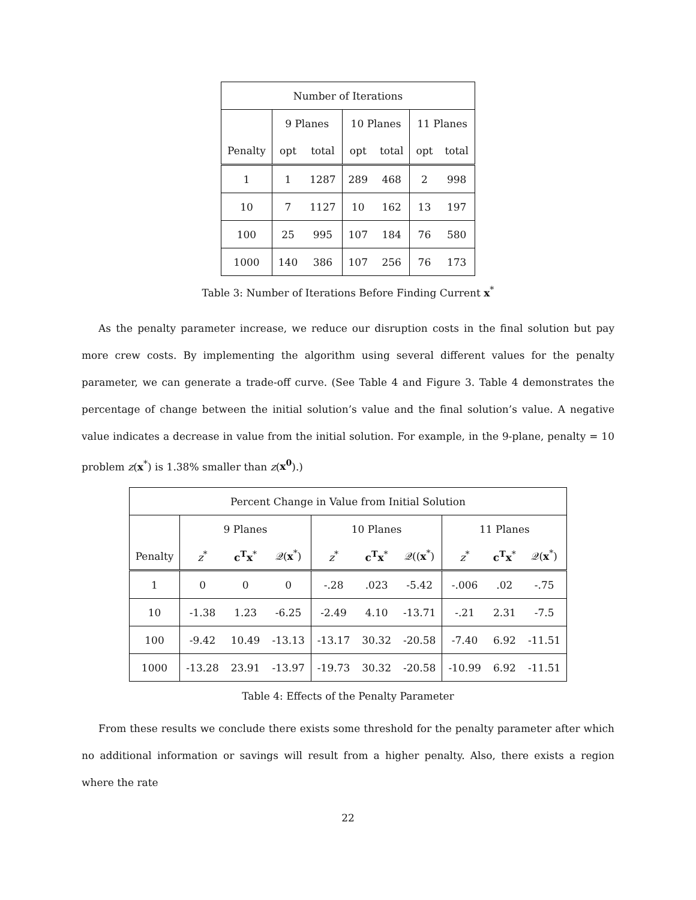| Number of Iterations | | | | | | |
| --- | --- | --- | --- | --- | --- | --- |
| | 9 Planes | | 10 Planes | | 11 Planes | |
| Penalty | opt | total | opt | total | opt | total |
| 1 | 1 | 1287 | 289 | 468 | 2 | 998 |
| 10 | 7 | 1127 | 10 | 162 | 13 | 197 |
| 100 | 25 | 995 | 107 | 184 | 76 | 580 |
| 1000 | 140 | 386 | 107 | 256 | 76 | 173 |
Table 3: Number of Iterations Before Finding Current x<sup>*</sup>
As the penalty parameter increase, we reduce our disruption costs in the final solution but pay more crew costs. By implementing the algorithm using several different values for the penalty parameter, we can generate a trade-off curve. (See Table 4 and Figure 3. Table 4 demonstrates the percentage of change between the initial solution’s value and the final solution’s value. A negative value indicates a decrease in value from the initial solution. For example, in the 9-plane, penalty = 10 problem z(x<sup>*</sup>) is 1.38% smaller than z(x<sup>0</sup>).)
| Percent Change in Value from Initial Solution | | | | | | | | | |
| --- | --- | --- | --- | --- | --- | --- | --- | --- | --- |
| | 9 Planes | | | 10 Planes | | | 11 Planes | | |
| Penalty | z<sup>*</sup> | c<sup>T</sup>x<sup>*</sup> | 𝒬( x<sup>*</sup>) | z<sup>*</sup> | c<sup>T</sup>x<sup>*</sup> | 𝒬(( x<sup>*</sup>) | z<sup>*</sup> | c<sup>T</sup>x<sup>*</sup> | 𝒬( x<sup>*</sup>) |
| 1 | 0 | 0 | 0 | -.28 | .023 | -5.42 | -.006 | .02 | -.75 |
| 10 | -1.38 | 1.23 | -6.25 | -2.49 | 4.10 | -13.71 | -.21 | 2.31 | -7.5 |
| 100 | -9.42 | 10.49 | -13.13 | -13.17 | 30.32 | -20.58 | -7.40 | 6.92 | -11.51 |
| 1000 | -13.28 | 23.91 | -13.97 | -19.73 | 30.32 | -20.58 | -10.99 | 6.92 | -11.51 |
Table 4: Effects of the Penalty Parameter
From these results we conclude there exists some threshold for the penalty parameter after which no additional information or savings will result from a higher penalty. Also, there exists a region where the rate
22